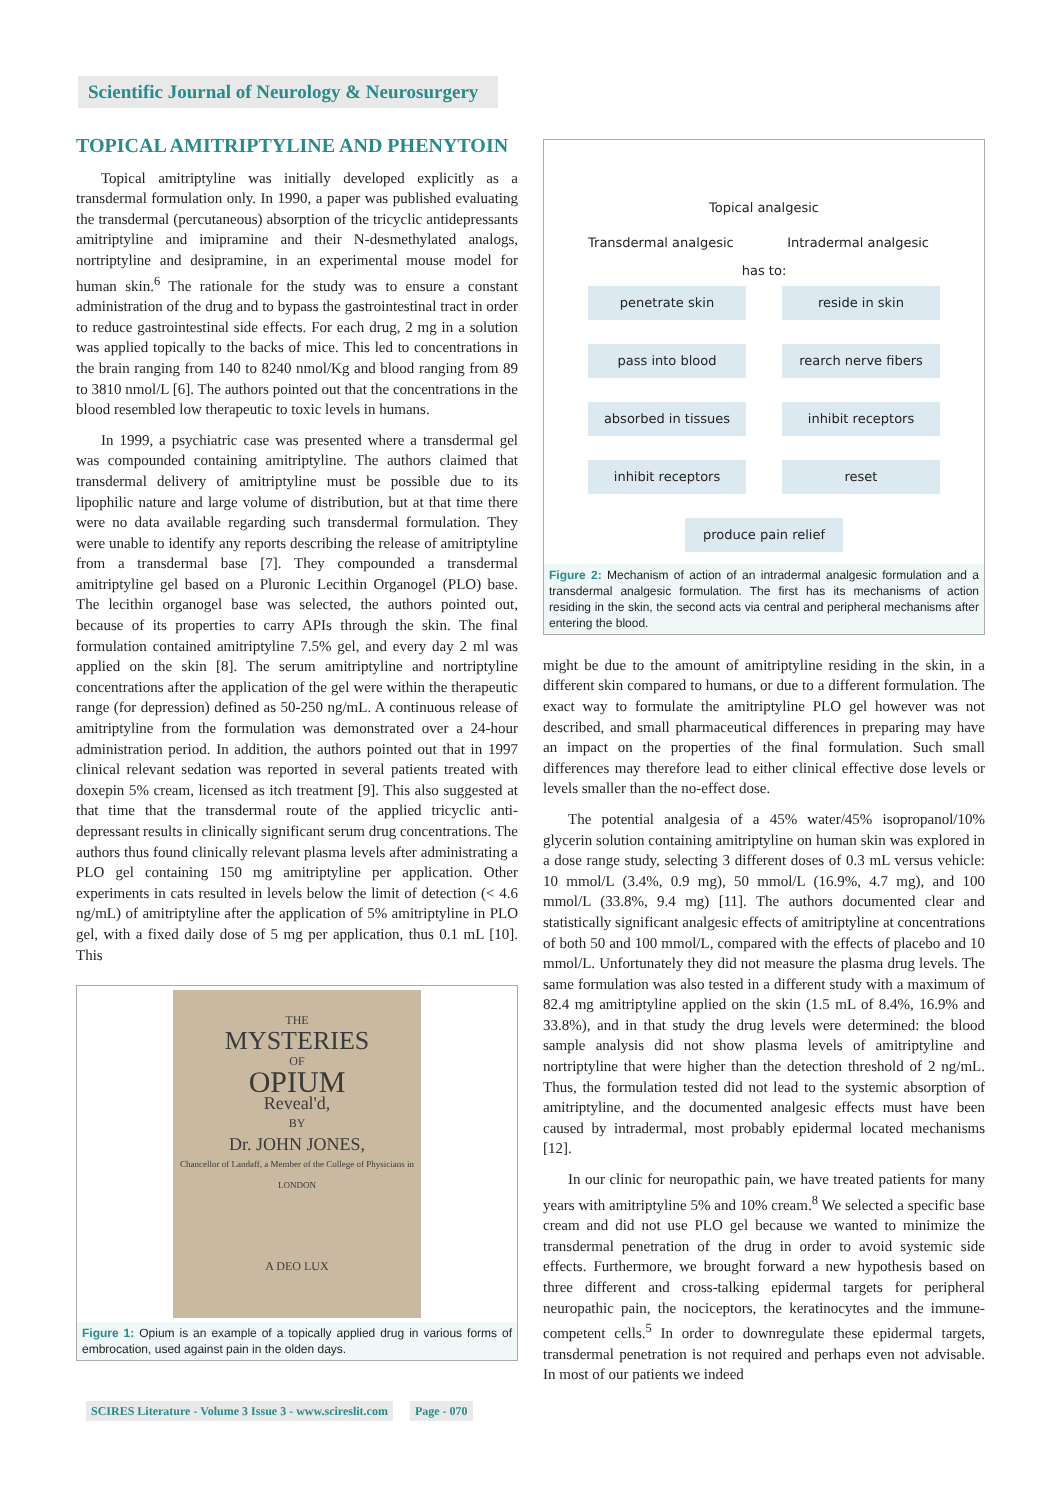Scientific Journal of Neurology & Neurosurgery
TOPICAL AMITRIPTYLINE AND PHENYTOIN
Topical amitriptyline was initially developed explicitly as a transdermal formulation only. In 1990, a paper was published evaluating the transdermal (percutaneous) absorption of the tricyclic antidepressants amitriptyline and imipramine and their N-desmethylated analogs, nortriptyline and desipramine, in an experimental mouse model for human skin.<sup>6</sup> The rationale for the study was to ensure a constant administration of the drug and to bypass the gastrointestinal tract in order to reduce gastrointestinal side effects. For each drug, 2 mg in a solution was applied topically to the backs of mice. This led to concentrations in the brain ranging from 140 to 8240 nmol/Kg and blood ranging from 89 to 3810 nmol/L [6]. The authors pointed out that the concentrations in the blood resembled low therapeutic to toxic levels in humans.
In 1999, a psychiatric case was presented where a transdermal gel was compounded containing amitriptyline. The authors claimed that transdermal delivery of amitriptyline must be possible due to its lipophilic nature and large volume of distribution, but at that time there were no data available regarding such transdermal formulation. They were unable to identify any reports describing the release of amitriptyline from a transdermal base [7]. They compounded a transdermal amitriptyline gel based on a Pluronic Lecithin Organogel (PLO) base. The lecithin organogel base was selected, the authors pointed out, because of its properties to carry APIs through the skin. The final formulation contained amitriptyline 7.5% gel, and every day 2 ml was applied on the skin [8]. The serum amitriptyline and nortriptyline concentrations after the application of the gel were within the therapeutic range (for depression) defined as 50-250 ng/mL. A continuous release of amitriptyline from the formulation was demonstrated over a 24-hour administration period. In addition, the authors pointed out that in 1997 clinical relevant sedation was reported in several patients treated with doxepin 5% cream, licensed as itch treatment [9]. This also suggested at that time that the transdermal route of the applied tricyclic anti-depressant results in clinically significant serum drug concentrations. The authors thus found clinically relevant plasma levels after administrating a PLO gel containing 150 mg amitriptyline per application. Other experiments in cats resulted in levels below the limit of detection (< 4.6 ng/mL) of amitriptyline after the application of 5% amitriptyline in PLO gel, with a fixed daily dose of 5 mg per application, thus 0.1 mL [10]. This
THE
MYSTERIES
OF
OPIUM
Reveal'd,
BY
Dr. JOHN JONES,
Chancellor of Landaff, a Member of the College of Physicians in LONDON
A DEO LUX
Figure 1: Opium is an example of a topically applied drug in various forms of embrocation, used against pain in the olden days.
Topical analgesic
Transdermal analgesic Intradermal analgesic
has to:
penetrate skin reside in skin
pass into blood rearch nerve fibers
absorbed in tissues inhibit receptors
inhibit receptors reset
produce pain relief
Figure 2: Mechanism of action of an intradermal analgesic formulation and a transdermal analgesic formulation. The first has its mechanisms of action residing in the skin, the second acts via central and peripheral mechanisms after entering the blood.
might be due to the amount of amitriptyline residing in the skin, in a different skin compared to humans, or due to a different formulation. The exact way to formulate the amitriptyline PLO gel however was not described, and small pharmaceutical differences in preparing may have an impact on the properties of the final formulation. Such small differences may therefore lead to either clinical effective dose levels or levels smaller than the no-effect dose.
The potential analgesia of a 45% water/45% isopropanol/10% glycerin solution containing amitriptyline on human skin was explored in a dose range study, selecting 3 different doses of 0.3 mL versus vehicle: 10 mmol/L (3.4%, 0.9 mg), 50 mmol/L (16.9%, 4.7 mg), and 100 mmol/L (33.8%, 9.4 mg) [11]. The authors documented clear and statistically significant analgesic effects of amitriptyline at concentrations of both 50 and 100 mmol/L, compared with the effects of placebo and 10 mmol/L. Unfortunately they did not measure the plasma drug levels. The same formulation was also tested in a different study with a maximum of 82.4 mg amitriptyline applied on the skin (1.5 mL of 8.4%, 16.9% and 33.8%), and in that study the drug levels were determined: the blood sample analysis did not show plasma levels of amitriptyline and nortriptyline that were higher than the detection threshold of 2 ng/mL. Thus, the formulation tested did not lead to the systemic absorption of amitriptyline, and the documented analgesic effects must have been caused by intradermal, most probably epidermal located mechanisms [12].
In our clinic for neuropathic pain, we have treated patients for many years with amitriptyline 5% and 10% cream.<sup>8</sup> We selected a specific base cream and did not use PLO gel because we wanted to minimize the transdermal penetration of the drug in order to avoid systemic side effects. Furthermore, we brought forward a new hypothesis based on three different and cross-talking epidermal targets for peripheral neuropathic pain, the nociceptors, the keratinocytes and the immune-competent cells.<sup>5</sup> In order to downregulate these epidermal targets, transdermal penetration is not required and perhaps even not advisable. In most of our patients we indeed
SCIRES Literature - Volume 3 Issue 3 - www.scireslit.com Page - 070